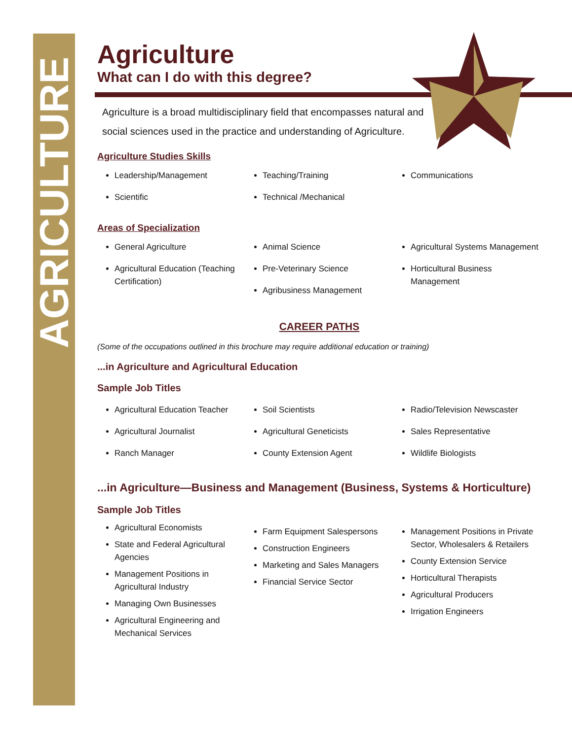AGRICULTURE
Agriculture
What can I do with this degree?
Agriculture is a broad multidisciplinary field that encompasses natural and social sciences used in the practice and understanding of Agriculture.
Agriculture Studies Skills
Leadership/Management
Scientific
Teaching/Training
Technical /Mechanical
Communications
Areas of Specialization
General Agriculture
Agricultural Education (Teaching Certification)
Animal Science
Pre-Veterinary Science
Agribusiness Management
Agricultural Systems Management
Horticultural Business Management
CAREER PATHS
(Some of the occupations outlined in this brochure may require additional education or training)
...in Agriculture and Agricultural Education
Sample Job Titles
Agricultural Education Teacher
Agricultural Journalist
Ranch Manager
Soil Scientists
Agricultural Geneticists
County Extension Agent
Radio/Television Newscaster
Sales Representative
Wildlife Biologists
...in Agriculture—Business and Management (Business, Systems & Horticulture)
Sample Job Titles
Agricultural Economists
State and Federal Agricultural Agencies
Management Positions in Agricultural Industry
Managing Own Businesses
Agricultural Engineering and Mechanical Services
Farm Equipment Salespersons
Construction Engineers
Marketing and Sales Managers
Financial Service Sector
Management Positions in Private Sector, Wholesalers & Retailers
County Extension Service
Horticultural Therapists
Agricultural Producers
Irrigation Engineers